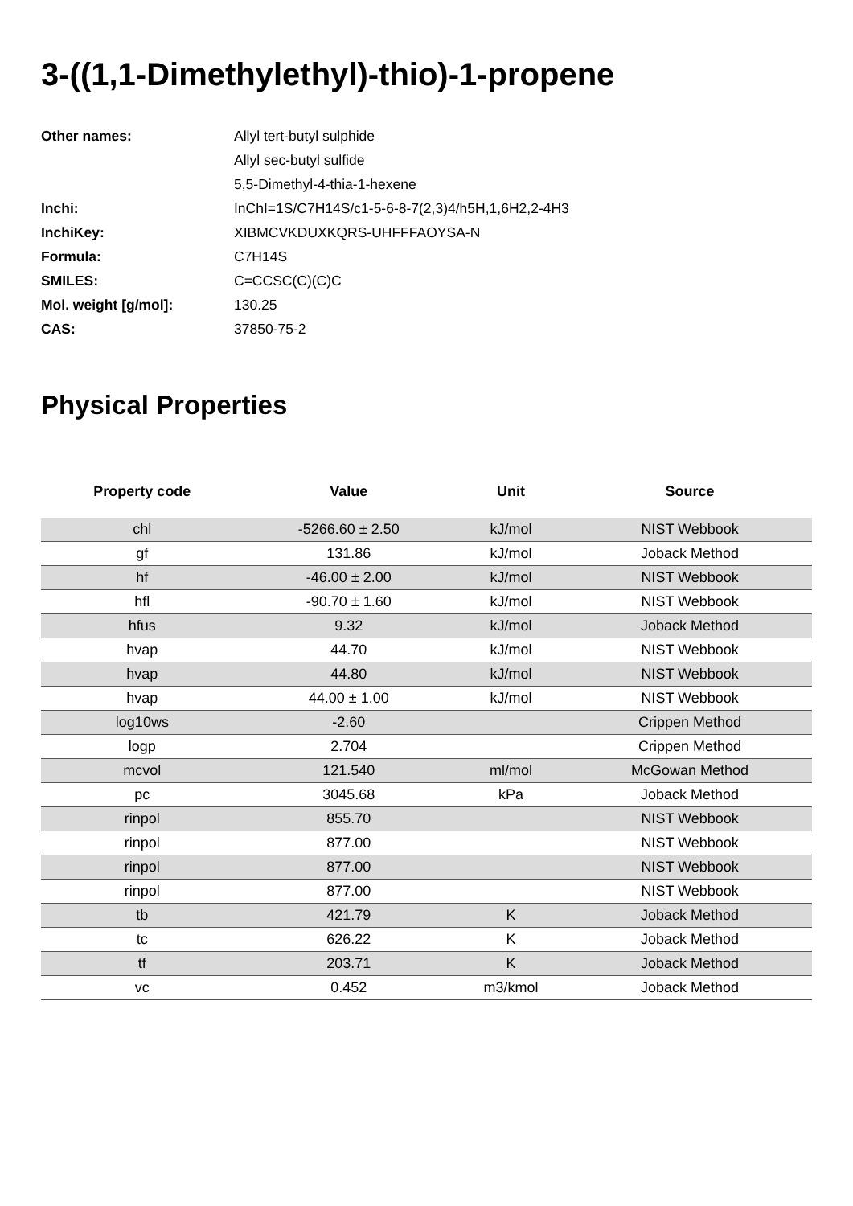3-((1,1-Dimethylethyl)-thio)-1-propene
| Other names: | Allyl tert-butyl sulphide |
| | Allyl sec-butyl sulfide |
| | 5,5-Dimethyl-4-thia-1-hexene |
| Inchi: | InChI=1S/C7H14S/c1-5-6-8-7(2,3)4/h5H,1,6H2,2-4H3 |
| InchiKey: | XIBMCVKDUXKQRS-UHFFFAOYSA-N |
| Formula: | C7H14S |
| SMILES: | C=CCSC(C)(C)C |
| Mol. weight [g/mol]: | 130.25 |
| CAS: | 37850-75-2 |
Physical Properties
| Property code | Value | Unit | Source |
| --- | --- | --- | --- |
| chl | -5266.60 ± 2.50 | kJ/mol | NIST Webbook |
| gf | 131.86 | kJ/mol | Joback Method |
| hf | -46.00 ± 2.00 | kJ/mol | NIST Webbook |
| hfl | -90.70 ± 1.60 | kJ/mol | NIST Webbook |
| hfus | 9.32 | kJ/mol | Joback Method |
| hvap | 44.70 | kJ/mol | NIST Webbook |
| hvap | 44.80 | kJ/mol | NIST Webbook |
| hvap | 44.00 ± 1.00 | kJ/mol | NIST Webbook |
| log10ws | -2.60 | | Crippen Method |
| logp | 2.704 | | Crippen Method |
| mcvol | 121.540 | ml/mol | McGowan Method |
| pc | 3045.68 | kPa | Joback Method |
| rinpol | 855.70 | | NIST Webbook |
| rinpol | 877.00 | | NIST Webbook |
| rinpol | 877.00 | | NIST Webbook |
| rinpol | 877.00 | | NIST Webbook |
| tb | 421.79 | K | Joback Method |
| tc | 626.22 | K | Joback Method |
| tf | 203.71 | K | Joback Method |
| vc | 0.452 | m3/kmol | Joback Method |